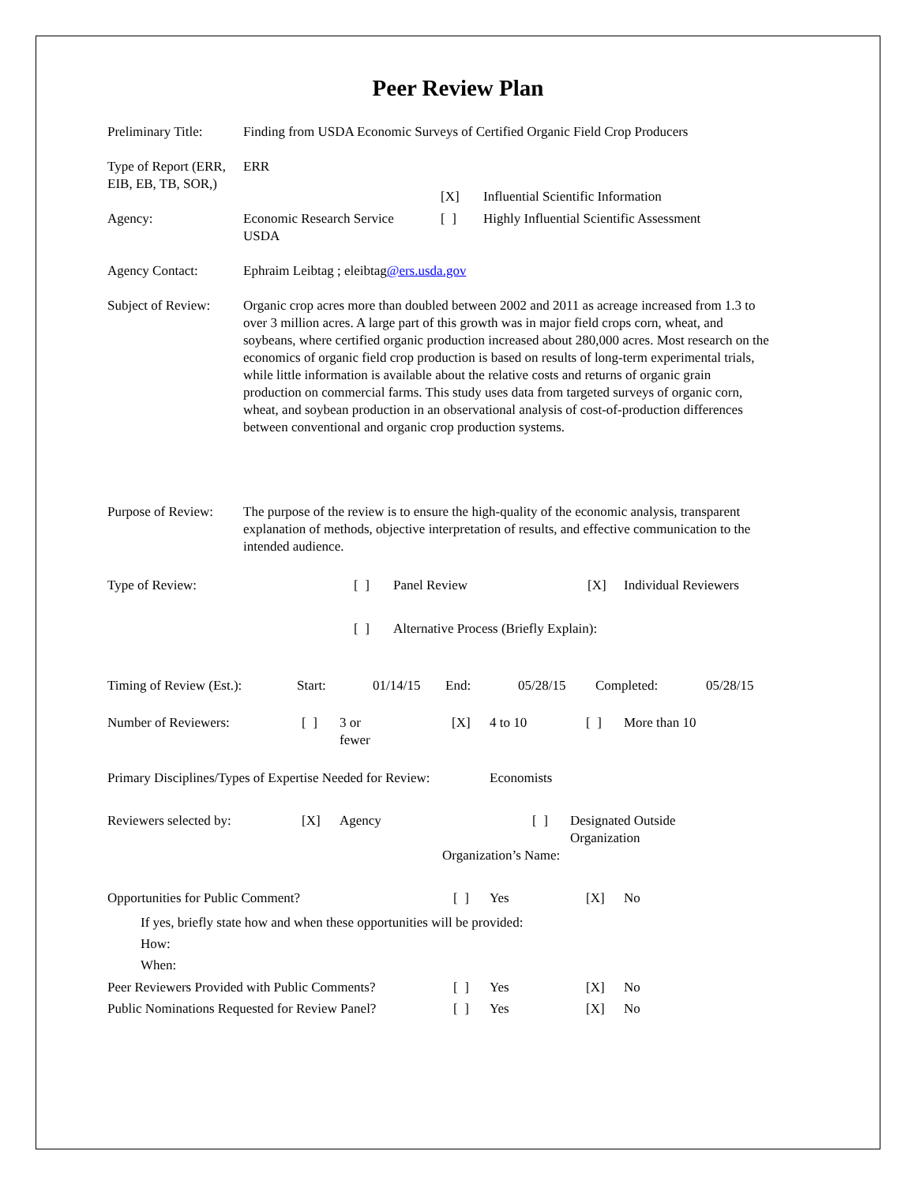Peer Review Plan
Preliminary Title:
Finding from USDA Economic Surveys of Certified Organic Field Crop Producers
Type of Report (ERR, EIB, EB, TB, SOR,)
ERR
| | | [X] | Influential Scientific Information |
| Agency: | Economic Research Service USDA | [ ] | Highly Influential Scientific Assessment |
Agency Contact: Ephraim Leibtag ; eleibtag@ers.usda.gov
Subject of Review:
Organic crop acres more than doubled between 2002 and 2011 as acreage increased from 1.3 to over 3 million acres. A large part of this growth was in major field crops corn, wheat, and soybeans, where certified organic production increased about 280,000 acres. Most research on the economics of organic field crop production is based on results of long-term experimental trials, while little information is available about the relative costs and returns of organic grain production on commercial farms. This study uses data from targeted surveys of organic corn, wheat, and soybean production in an observational analysis of cost-of-production differences between conventional and organic crop production systems.
Purpose of Review:
The purpose of the review is to ensure the high-quality of the economic analysis, transparent explanation of methods, objective interpretation of results, and effective communication to the intended audience.
| Type of Review: | [ ] | Panel Review | [X] | Individual Reviewers |
| | [ ] | Alternative Process (Briefly Explain): | | |
| Timing of Review (Est.): | Start: | 01/14/15 | End: | 05/28/15 | Completed: | 05/28/15 |
| Number of Reviewers: | [ ] | 3 or fewer | [X] | 4 to 10 | [ ] | More than 10 |
Primary Disciplines/Types of Expertise Needed for Review:
Economists
| Reviewers selected by: | [X] | Agency | [ ] | Designated Outside Organization |
| | | Organization’s Name: | | |
| Opportunities for Public Comment? | [ ] | Yes | [X] | No |
| If yes, briefly state how and when these opportunities will be provided: How: When: | | | | |
| Peer Reviewers Provided with Public Comments? | [ ] | Yes | [X] | No |
| Public Nominations Requested for Review Panel? | [ ] | Yes | [X] | No |